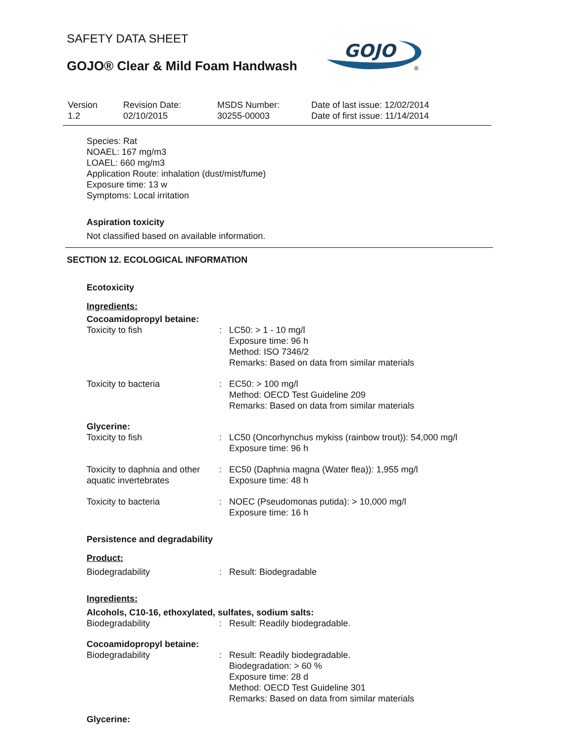SAFETY DATA SHEET
GOJO® Clear & Mild Foam Handwash
GOJO
®
| Version 1.2 | Revision Date: 02/10/2015 | MSDS Number: 30255-00003 | Date of last issue: 12/02/2014 Date of first issue: 11/14/2014 |
Species: Rat
NOAEL: 167 mg/m3
LOAEL: 660 mg/m3
Application Route: inhalation (dust/mist/fume)
Exposure time: 13 w
Symptoms: Local irritation
Aspiration toxicity
Not classified based on available information.
SECTION 12. ECOLOGICAL INFORMATION
Ecotoxicity
Ingredients:
Cocoamidopropyl betaine:
| Toxicity to fish | : | LC50: > 1 - 10 mg/l Exposure time: 96 h Method: ISO 7346/2 Remarks: Based on data from similar materials |
| Toxicity to bacteria | : | EC50: > 100 mg/l Method: OECD Test Guideline 209 Remarks: Based on data from similar materials |
Glycerine:
| Toxicity to fish | : | LC50 (Oncorhynchus mykiss (rainbow trout)): 54,000 mg/l Exposure time: 96 h |
| Toxicity to daphnia and other aquatic invertebrates | : | EC50 (Daphnia magna (Water flea)): 1,955 mg/l Exposure time: 48 h |
| Toxicity to bacteria | : | NOEC (Pseudomonas putida): > 10,000 mg/l Exposure time: 16 h |
Persistence and degradability
Product:
| Biodegradability | : | Result: Biodegradable |
Ingredients:
Alcohols, C10-16, ethoxylated, sulfates, sodium salts:
| Biodegradability | : | Result: Readily biodegradable. |
Cocoamidopropyl betaine:
| Biodegradability | : | Result: Readily biodegradable. Biodegradation: > 60 % Exposure time: 28 d Method: OECD Test Guideline 301 Remarks: Based on data from similar materials |
Glycerine: